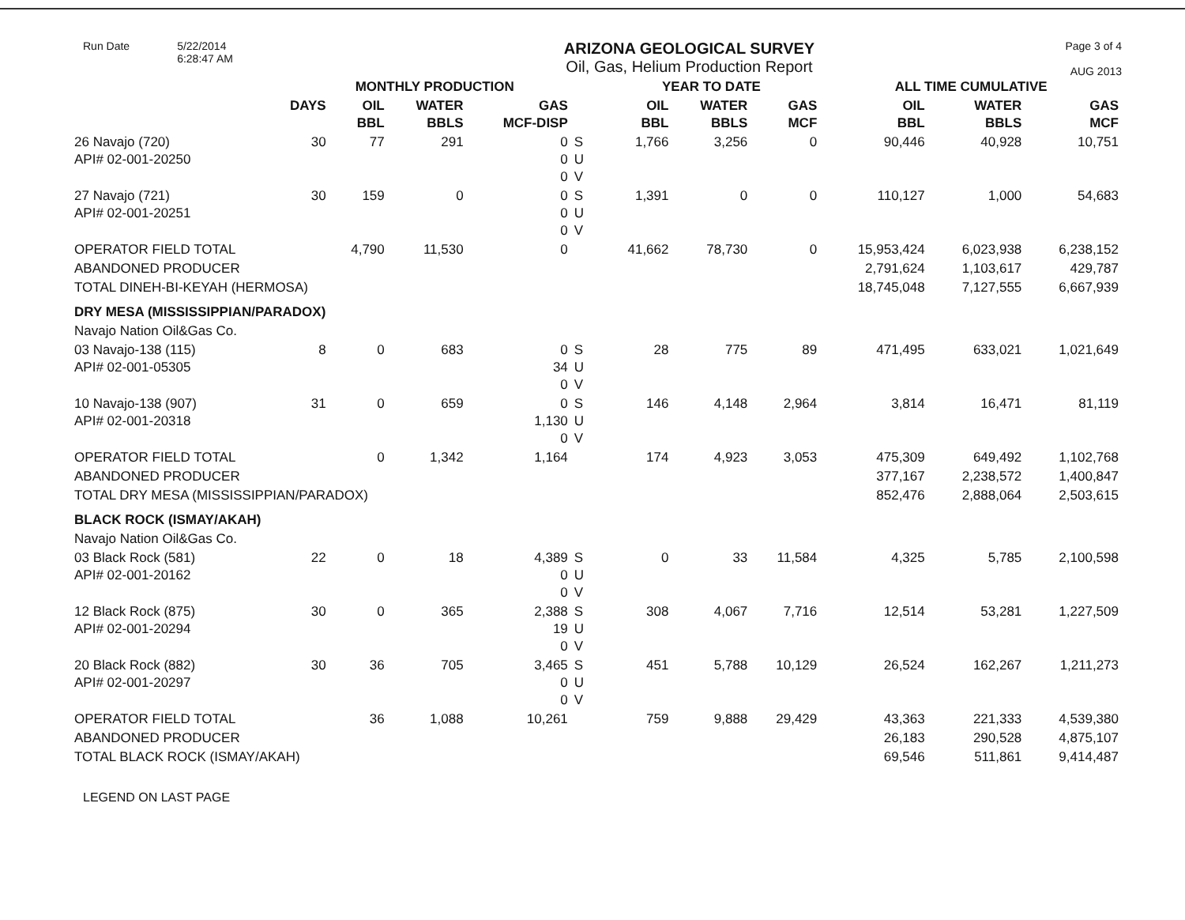Run Date 5/22/2014
6:28:47 AM
ARIZONA GEOLOGICAL SURVEY
Oil, Gas, Helium Production Report
Page 3 of 4
AUG 2013
| | MONTHLY PRODUCTION | | | | | | YEAR TO DATE | | | ALL TIME CUMULATIVE | | |
| --- | --- | --- | --- | --- | --- | --- | --- | --- | --- | --- | --- | --- |
| | DAYS | OIL BBL | WATER BBLS | GAS MCF-DISP | | | OIL BBL | WATER BBLS | GAS MCF | OIL BBL | WATER BBLS | GAS MCF |
| 26 Navajo (720) API# 02-001-20250 | 30 | 77 | 291 | 0 0 0 | S U V | | 1,766 | 3,256 | 0 | 90,446 | 40,928 | 10,751 |
| 27 Navajo (721) API# 02-001-20251 | 30 | 159 | 0 | 0 0 0 | S U V | | 1,391 | 0 | 0 | 110,127 | 1,000 | 54,683 |
| OPERATOR FIELD TOTAL | | 4,790 | 11,530 | 0 | | | 41,662 | 78,730 | 0 | 15,953,424 | 6,023,938 | 6,238,152 |
| ABANDONED PRODUCER | | | | | | | | | | 2,791,624 | 1,103,617 | 429,787 |
| TOTAL DINEH-BI-KEYAH (HERMOSA) | | | | | | | | | | 18,745,048 | 7,127,555 | 6,667,939 |
| DRY MESA (MISSISSIPPIAN/PARADOX) | | | | | | | | | | | | |
| Navajo Nation Oil&Gas Co. | | | | | | | | | | | | |
| 03 Navajo-138 (115) API# 02-001-05305 | 8 | 0 | 683 | 0 34 0 | S U V | | 28 | 775 | 89 | 471,495 | 633,021 | 1,021,649 |
| 10 Navajo-138 (907) API# 02-001-20318 | 31 | 0 | 659 | 0 1,130 0 | S U V | | 146 | 4,148 | 2,964 | 3,814 | 16,471 | 81,119 |
| OPERATOR FIELD TOTAL | | 0 | 1,342 | 1,164 | | | 174 | 4,923 | 3,053 | 475,309 | 649,492 | 1,102,768 |
| ABANDONED PRODUCER | | | | | | | | | | 377,167 | 2,238,572 | 1,400,847 |
| TOTAL DRY MESA (MISSISSIPPIAN/PARADOX) | | | | | | | | | | 852,476 | 2,888,064 | 2,503,615 |
| BLACK ROCK (ISMAY/AKAH) | | | | | | | | | | | | |
| Navajo Nation Oil&Gas Co. | | | | | | | | | | | | |
| 03 Black Rock (581) API# 02-001-20162 | 22 | 0 | 18 | 4,389 0 0 | S U V | | 0 | 33 | 11,584 | 4,325 | 5,785 | 2,100,598 |
| 12 Black Rock (875) API# 02-001-20294 | 30 | 0 | 365 | 2,388 19 0 | S U V | | 308 | 4,067 | 7,716 | 12,514 | 53,281 | 1,227,509 |
| 20 Black Rock (882) API# 02-001-20297 | 30 | 36 | 705 | 3,465 0 0 | S U V | | 451 | 5,788 | 10,129 | 26,524 | 162,267 | 1,211,273 |
| OPERATOR FIELD TOTAL | | 36 | 1,088 | 10,261 | | | 759 | 9,888 | 29,429 | 43,363 | 221,333 | 4,539,380 |
| ABANDONED PRODUCER | | | | | | | | | | 26,183 | 290,528 | 4,875,107 |
| TOTAL BLACK ROCK (ISMAY/AKAH) | | | | | | | | | | 69,546 | 511,861 | 9,414,487 |
LEGEND ON LAST PAGE